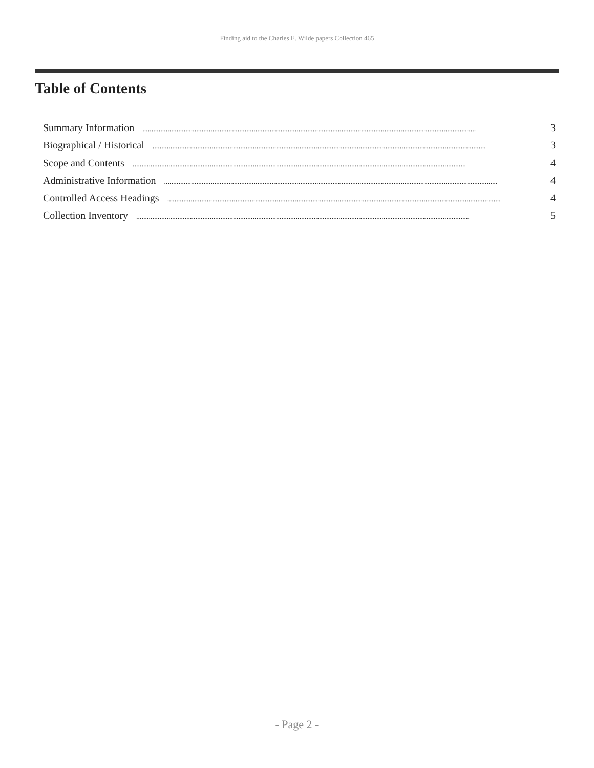Finding aid to the Charles E. Wilde papers Collection 465
Table of Contents
Summary Information.......................................................................................................................................................................................... 3
Biographical / Historical.......................................................................................................................................................................................... 3
Scope and Contents.......................................................................................................................................................................................... 4
Administrative Information.......................................................................................................................................................................................... 4
Controlled Access Headings.......................................................................................................................................................................................... 4
Collection Inventory.......................................................................................................................................................................................... 5
- Page 2 -